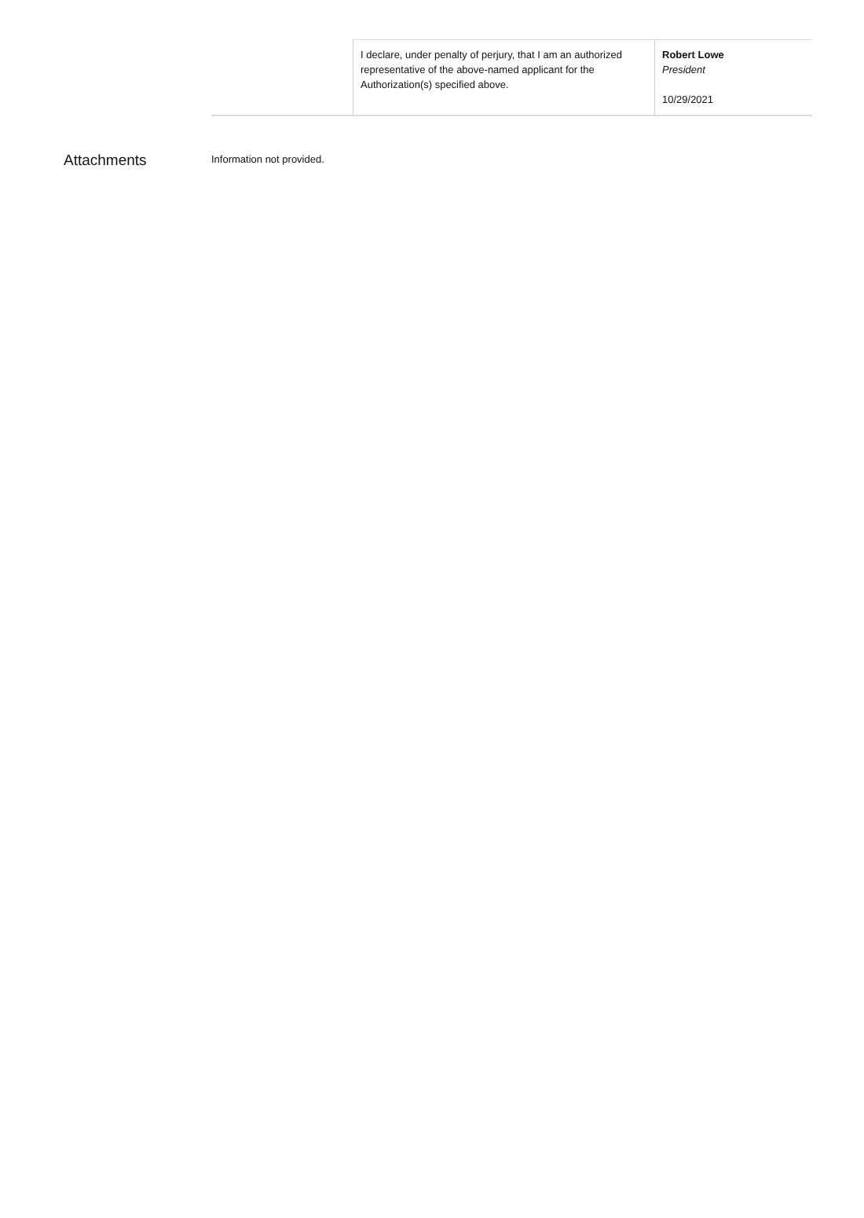| | I declare, under penalty of perjury, that I am an authorized representative of the above-named applicant for the Authorization(s) specified above. | Robert Lowe President 10/29/2021 |
Attachments
Information not provided.